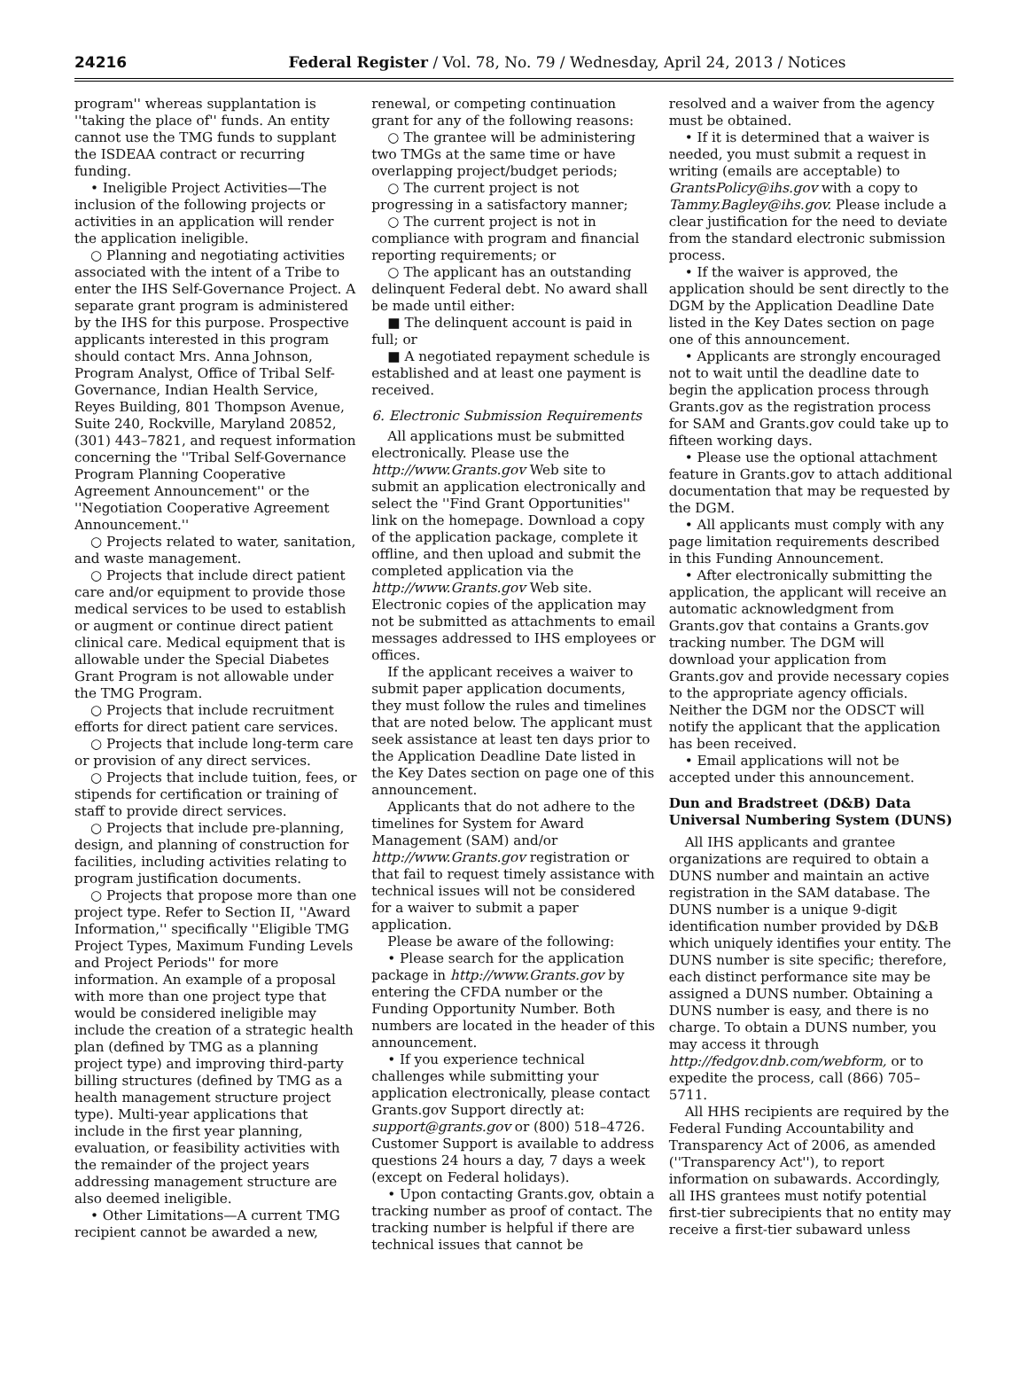24216 Federal Register / Vol. 78, No. 79 / Wednesday, April 24, 2013 / Notices
program'' whereas supplantation is ''taking the place of'' funds. An entity cannot use the TMG funds to supplant the ISDEAA contract or recurring funding.
• Ineligible Project Activities—The inclusion of the following projects or activities in an application will render the application ineligible.
○ Planning and negotiating activities associated with the intent of a Tribe to enter the IHS Self-Governance Project. A separate grant program is administered by the IHS for this purpose. Prospective applicants interested in this program should contact Mrs. Anna Johnson, Program Analyst, Office of Tribal Self-Governance, Indian Health Service, Reyes Building, 801 Thompson Avenue, Suite 240, Rockville, Maryland 20852, (301) 443–7821, and request information concerning the ''Tribal Self-Governance Program Planning Cooperative Agreement Announcement'' or the ''Negotiation Cooperative Agreement Announcement.''
○ Projects related to water, sanitation, and waste management.
○ Projects that include direct patient care and/or equipment to provide those medical services to be used to establish or augment or continue direct patient clinical care. Medical equipment that is allowable under the Special Diabetes Grant Program is not allowable under the TMG Program.
○ Projects that include recruitment efforts for direct patient care services.
○ Projects that include long-term care or provision of any direct services.
○ Projects that include tuition, fees, or stipends for certification or training of staff to provide direct services.
○ Projects that include pre-planning, design, and planning of construction for facilities, including activities relating to program justification documents.
○ Projects that propose more than one project type. Refer to Section II, ''Award Information,'' specifically ''Eligible TMG Project Types, Maximum Funding Levels and Project Periods'' for more information. An example of a proposal with more than one project type that would be considered ineligible may include the creation of a strategic health plan (defined by TMG as a planning project type) and improving third-party billing structures (defined by TMG as a health management structure project type). Multi-year applications that include in the first year planning, evaluation, or feasibility activities with the remainder of the project years addressing management structure are also deemed ineligible.
• Other Limitations—A current TMG recipient cannot be awarded a new,
renewal, or competing continuation grant for any of the following reasons:
○ The grantee will be administering two TMGs at the same time or have overlapping project/budget periods;
○ The current project is not progressing in a satisfactory manner;
○ The current project is not in compliance with program and financial reporting requirements; or
○ The applicant has an outstanding delinquent Federal debt. No award shall be made until either:
■ The delinquent account is paid in full; or
■ A negotiated repayment schedule is established and at least one payment is received.
6. Electronic Submission Requirements
All applications must be submitted electronically. Please use the http://www.Grants.gov Web site to submit an application electronically and select the ''Find Grant Opportunities'' link on the homepage. Download a copy of the application package, complete it offline, and then upload and submit the completed application via the http://www.Grants.gov Web site. Electronic copies of the application may not be submitted as attachments to email messages addressed to IHS employees or offices.
If the applicant receives a waiver to submit paper application documents, they must follow the rules and timelines that are noted below. The applicant must seek assistance at least ten days prior to the Application Deadline Date listed in the Key Dates section on page one of this announcement.
Applicants that do not adhere to the timelines for System for Award Management (SAM) and/or http://www.Grants.gov registration or that fail to request timely assistance with technical issues will not be considered for a waiver to submit a paper application.
Please be aware of the following:
• Please search for the application package in http://www.Grants.gov by entering the CFDA number or the Funding Opportunity Number. Both numbers are located in the header of this announcement.
• If you experience technical challenges while submitting your application electronically, please contact Grants.gov Support directly at: support@grants.gov or (800) 518–4726. Customer Support is available to address questions 24 hours a day, 7 days a week (except on Federal holidays).
• Upon contacting Grants.gov, obtain a tracking number as proof of contact. The tracking number is helpful if there are technical issues that cannot be
resolved and a waiver from the agency must be obtained.
• If it is determined that a waiver is needed, you must submit a request in writing (emails are acceptable) to GrantsPolicy@ihs.gov with a copy to Tammy.Bagley@ihs.gov. Please include a clear justification for the need to deviate from the standard electronic submission process.
• If the waiver is approved, the application should be sent directly to the DGM by the Application Deadline Date listed in the Key Dates section on page one of this announcement.
• Applicants are strongly encouraged not to wait until the deadline date to begin the application process through Grants.gov as the registration process for SAM and Grants.gov could take up to fifteen working days.
• Please use the optional attachment feature in Grants.gov to attach additional documentation that may be requested by the DGM.
• All applicants must comply with any page limitation requirements described in this Funding Announcement.
• After electronically submitting the application, the applicant will receive an automatic acknowledgment from Grants.gov that contains a Grants.gov tracking number. The DGM will download your application from Grants.gov and provide necessary copies to the appropriate agency officials. Neither the DGM nor the ODSCT will notify the applicant that the application has been received.
• Email applications will not be accepted under this announcement.
Dun and Bradstreet (D&B) Data Universal Numbering System (DUNS)
All IHS applicants and grantee organizations are required to obtain a DUNS number and maintain an active registration in the SAM database. The DUNS number is a unique 9-digit identification number provided by D&B which uniquely identifies your entity. The DUNS number is site specific; therefore, each distinct performance site may be assigned a DUNS number. Obtaining a DUNS number is easy, and there is no charge. To obtain a DUNS number, you may access it through http://fedgov.dnb.com/webform, or to expedite the process, call (866) 705–5711.
All HHS recipients are required by the Federal Funding Accountability and Transparency Act of 2006, as amended (''Transparency Act''), to report information on subawards. Accordingly, all IHS grantees must notify potential first-tier subrecipients that no entity may receive a first-tier subaward unless